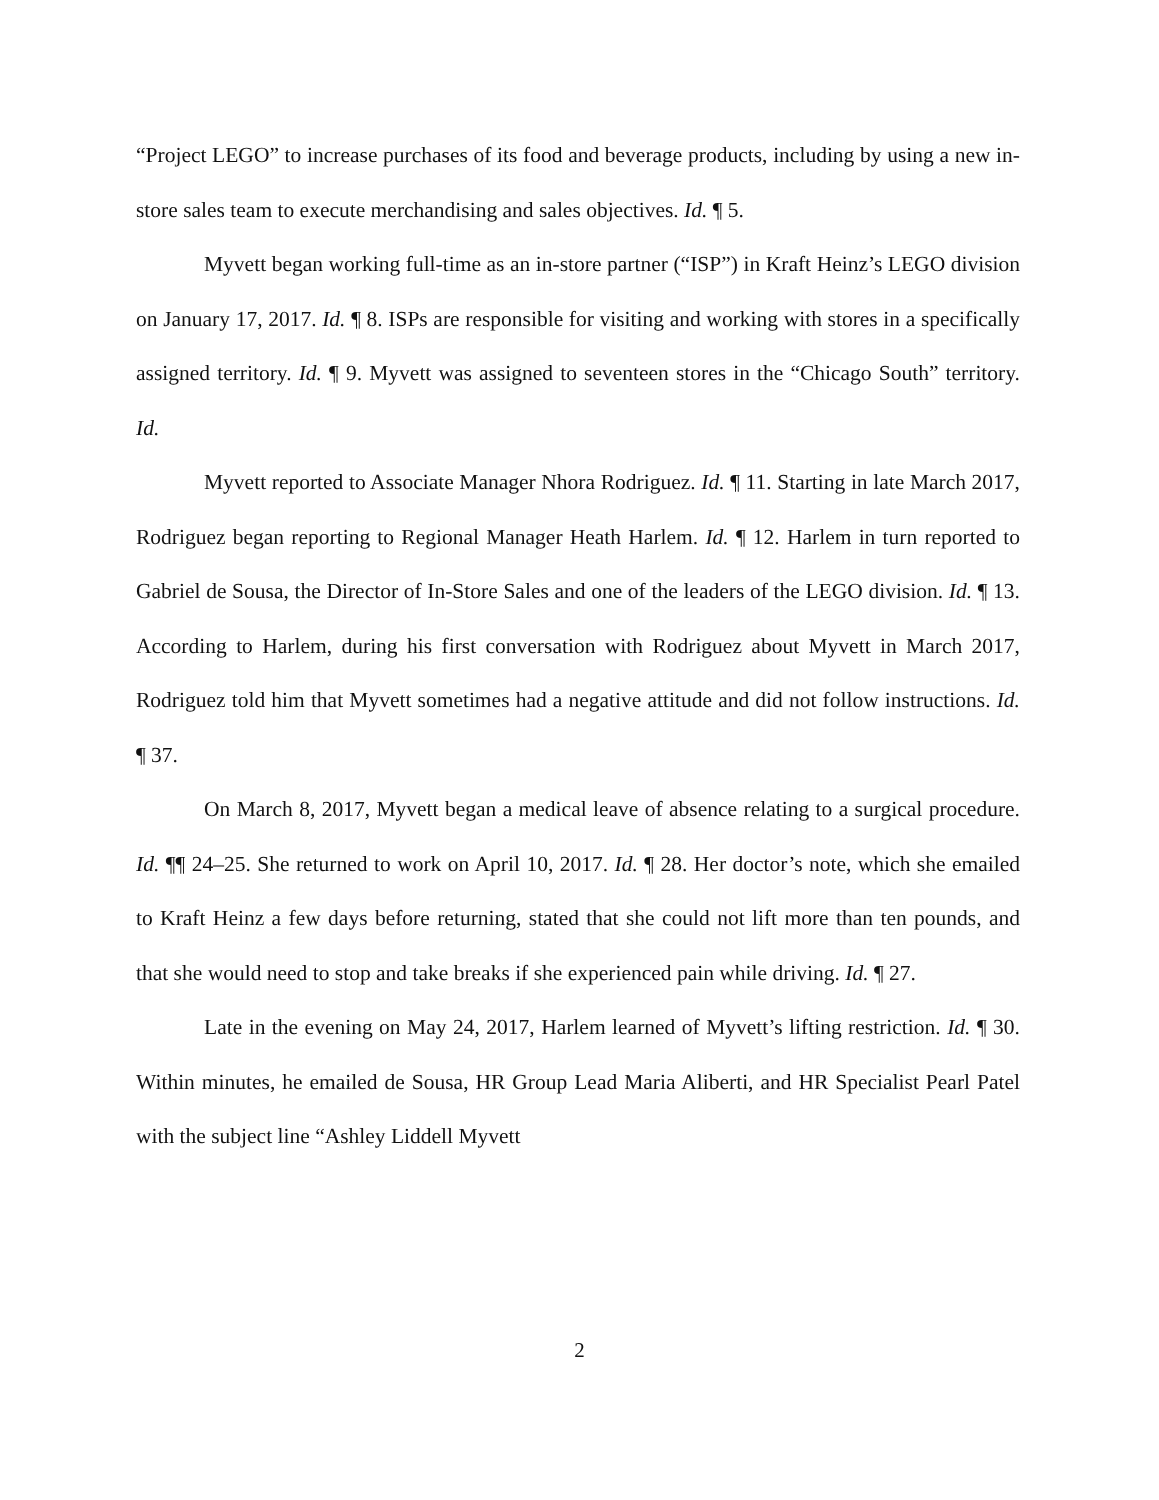“Project LEGO” to increase purchases of its food and beverage products, including by using a new in-store sales team to execute merchandising and sales objectives. Id. ¶ 5.
Myvett began working full-time as an in-store partner (“ISP”) in Kraft Heinz’s LEGO division on January 17, 2017. Id. ¶ 8. ISPs are responsible for visiting and working with stores in a specifically assigned territory. Id. ¶ 9. Myvett was assigned to seventeen stores in the “Chicago South” territory. Id.
Myvett reported to Associate Manager Nhora Rodriguez. Id. ¶ 11. Starting in late March 2017, Rodriguez began reporting to Regional Manager Heath Harlem. Id. ¶ 12. Harlem in turn reported to Gabriel de Sousa, the Director of In-Store Sales and one of the leaders of the LEGO division. Id. ¶ 13. According to Harlem, during his first conversation with Rodriguez about Myvett in March 2017, Rodriguez told him that Myvett sometimes had a negative attitude and did not follow instructions. Id. ¶ 37.
On March 8, 2017, Myvett began a medical leave of absence relating to a surgical procedure. Id. ¶¶ 24–25. She returned to work on April 10, 2017. Id. ¶ 28. Her doctor’s note, which she emailed to Kraft Heinz a few days before returning, stated that she could not lift more than ten pounds, and that she would need to stop and take breaks if she experienced pain while driving. Id. ¶ 27.
Late in the evening on May 24, 2017, Harlem learned of Myvett’s lifting restriction. Id. ¶ 30. Within minutes, he emailed de Sousa, HR Group Lead Maria Aliberti, and HR Specialist Pearl Patel with the subject line “Ashley Liddell Myvett
2